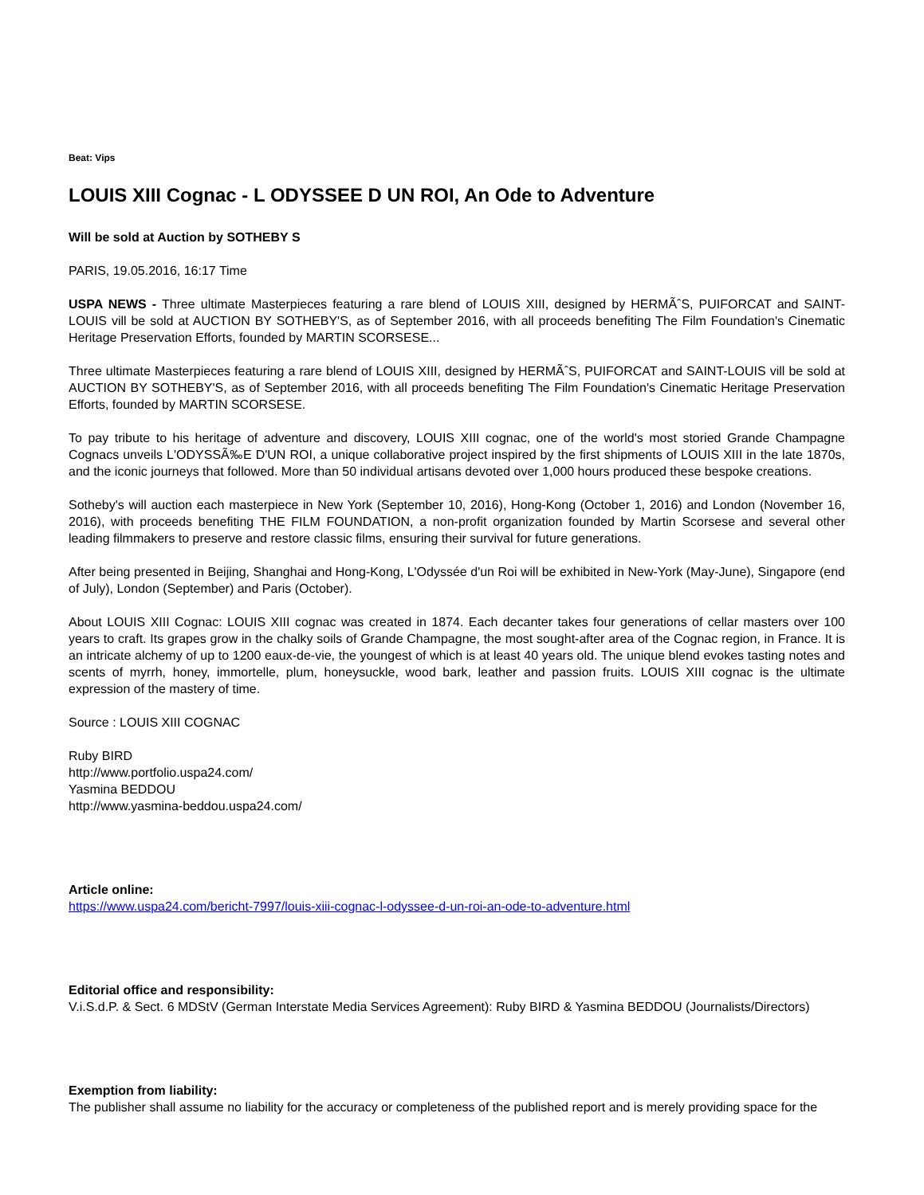Beat: Vips
LOUIS XIII Cognac - L ODYSSEE D UN ROI, An Ode to Adventure
Will be sold at Auction by SOTHEBY S
PARIS, 19.05.2016, 16:17 Time
USPA NEWS - Three ultimate Masterpieces featuring a rare blend of LOUIS XIII, designed by HERMÃˆS, PUIFORCAT and SAINT-LOUIS vill be sold at AUCTION BY SOTHEBY'S, as of September 2016, with all proceeds benefiting The Film Foundation's Cinematic Heritage Preservation Efforts, founded by MARTIN SCORSESE...
Three ultimate Masterpieces featuring a rare blend of LOUIS XIII, designed by HERMÃˆS, PUIFORCAT and SAINT-LOUIS vill be sold at AUCTION BY SOTHEBY'S, as of September 2016, with all proceeds benefiting The Film Foundation's Cinematic Heritage Preservation Efforts, founded by MARTIN SCORSESE.
To pay tribute to his heritage of adventure and discovery, LOUIS XIII cognac, one of the world's most storied Grande Champagne Cognacs unveils L'ODYSSÃ‰E D'UN ROI, a unique collaborative project inspired by the first shipments of LOUIS XIII in the late 1870s, and the iconic journeys that followed. More than 50 individual artisans devoted over 1,000 hours produced these bespoke creations.
Sotheby's will auction each masterpiece in New York (September 10, 2016), Hong-Kong (October 1, 2016) and London (November 16, 2016), with proceeds benefiting THE FILM FOUNDATION, a non-profit organization founded by Martin Scorsese and several other leading filmmakers to preserve and restore classic films, ensuring their survival for future generations.
After being presented in Beijing, Shanghai and Hong-Kong, L'Odyssée d'un Roi will be exhibited in New-York (May-June), Singapore (end of July), London (September) and Paris (October).
About LOUIS XIII Cognac: LOUIS XIII cognac was created in 1874. Each decanter takes four generations of cellar masters over 100 years to craft. Its grapes grow in the chalky soils of Grande Champagne, the most sought-after area of the Cognac region, in France. It is an intricate alchemy of up to 1200 eaux-de-vie, the youngest of which is at least 40 years old. The unique blend evokes tasting notes and scents of myrrh, honey, immortelle, plum, honeysuckle, wood bark, leather and passion fruits. LOUIS XIII cognac is the ultimate expression of the mastery of time.
Source : LOUIS XIII COGNAC
Ruby BIRD
http://www.portfolio.uspa24.com/
Yasmina BEDDOU
http://www.yasmina-beddou.uspa24.com/
Article online:
https://www.uspa24.com/bericht-7997/louis-xiii-cognac-l-odyssee-d-un-roi-an-ode-to-adventure.html
Editorial office and responsibility:
V.i.S.d.P. & Sect. 6 MDStV (German Interstate Media Services Agreement): Ruby BIRD & Yasmina BEDDOU (Journalists/Directors)
Exemption from liability:
The publisher shall assume no liability for the accuracy or completeness of the published report and is merely providing space for the